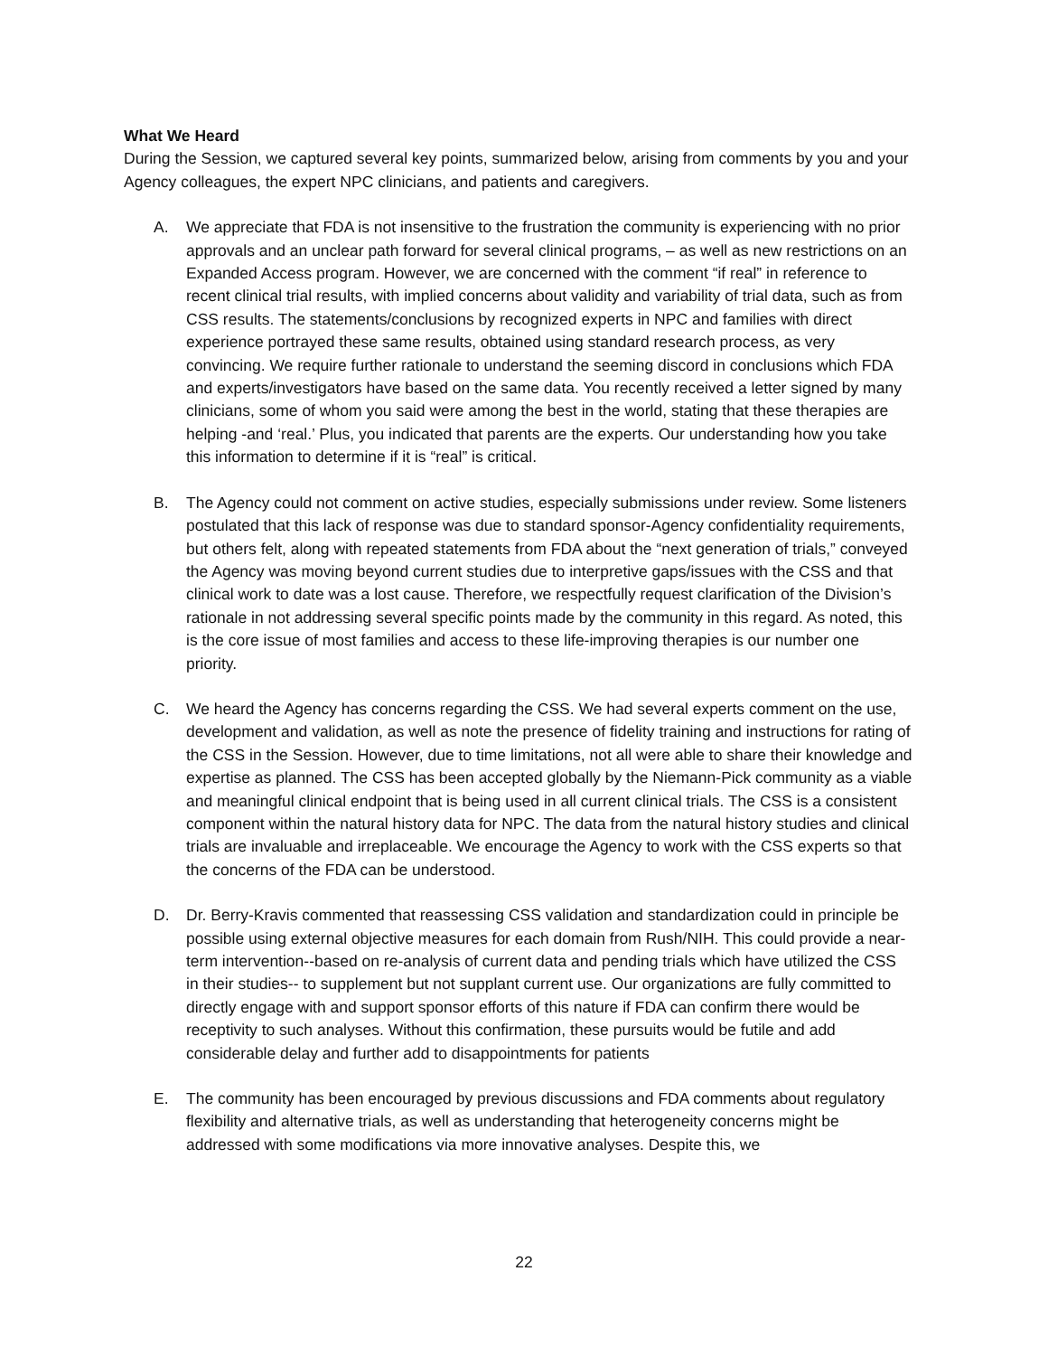What We Heard
During the Session, we captured several key points, summarized below, arising from comments by you and your Agency colleagues, the expert NPC clinicians, and patients and caregivers.
A. We appreciate that FDA is not insensitive to the frustration the community is experiencing with no prior approvals and an unclear path forward for several clinical programs, – as well as new restrictions on an Expanded Access program. However, we are concerned with the comment “if real” in reference to recent clinical trial results, with implied concerns about validity and variability of trial data, such as from CSS results. The statements/conclusions by recognized experts in NPC and families with direct experience portrayed these same results, obtained using standard research process, as very convincing. We require further rationale to understand the seeming discord in conclusions which FDA and experts/investigators have based on the same data. You recently received a letter signed by many clinicians, some of whom you said were among the best in the world, stating that these therapies are helping -and ‘real.’ Plus, you indicated that parents are the experts. Our understanding how you take this information to determine if it is “real” is critical.
B. The Agency could not comment on active studies, especially submissions under review. Some listeners postulated that this lack of response was due to standard sponsor-Agency confidentiality requirements, but others felt, along with repeated statements from FDA about the “next generation of trials,” conveyed the Agency was moving beyond current studies due to interpretive gaps/issues with the CSS and that clinical work to date was a lost cause. Therefore, we respectfully request clarification of the Division’s rationale in not addressing several specific points made by the community in this regard. As noted, this is the core issue of most families and access to these life-improving therapies is our number one priority.
C. We heard the Agency has concerns regarding the CSS. We had several experts comment on the use, development and validation, as well as note the presence of fidelity training and instructions for rating of the CSS in the Session. However, due to time limitations, not all were able to share their knowledge and expertise as planned. The CSS has been accepted globally by the Niemann-Pick community as a viable and meaningful clinical endpoint that is being used in all current clinical trials. The CSS is a consistent component within the natural history data for NPC. The data from the natural history studies and clinical trials are invaluable and irreplaceable. We encourage the Agency to work with the CSS experts so that the concerns of the FDA can be understood.
D. Dr. Berry-Kravis commented that reassessing CSS validation and standardization could in principle be possible using external objective measures for each domain from Rush/NIH. This could provide a near-term intervention--based on re-analysis of current data and pending trials which have utilized the CSS in their studies-- to supplement but not supplant current use. Our organizations are fully committed to directly engage with and support sponsor efforts of this nature if FDA can confirm there would be receptivity to such analyses. Without this confirmation, these pursuits would be futile and add considerable delay and further add to disappointments for patients
E. The community has been encouraged by previous discussions and FDA comments about regulatory flexibility and alternative trials, as well as understanding that heterogeneity concerns might be addressed with some modifications via more innovative analyses. Despite this, we
22